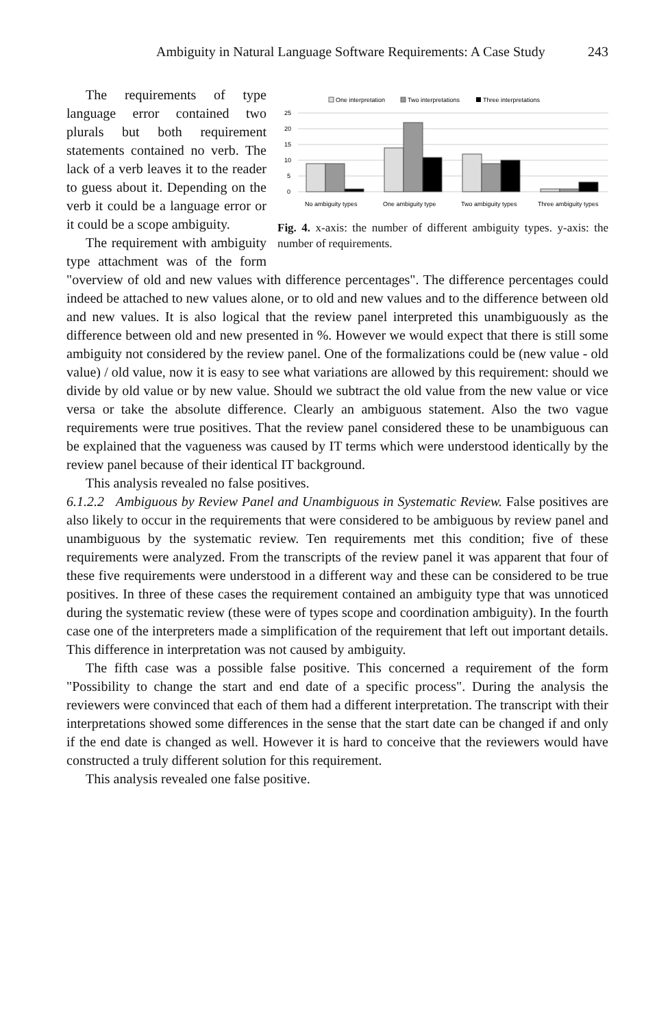Ambiguity in Natural Language Software Requirements: A Case Study 243
One interpretation
Two interpretations
Three interpretations
25
20
15
10
5
0
No ambiguity types
One ambiguity type
Two ambiguity types
Three ambiguity types
Fig. 4. x-axis: the number of different ambiguity types. y-axis: the number of requirements.
The requirements of type language error contained two plurals but both requirement statements contained no verb. The lack of a verb leaves it to the reader to guess about it. Depending on the verb it could be a language error or it could be a scope ambiguity.
The requirement with ambiguity type attachment was of the form "overview of old and new values with difference percentages". The difference percentages could indeed be attached to new values alone, or to old and new values and to the difference between old and new values. It is also logical that the review panel interpreted this unambiguously as the difference between old and new presented in %. However we would expect that there is still some ambiguity not considered by the review panel. One of the formalizations could be (new value - old value) / old value, now it is easy to see what variations are allowed by this requirement: should we divide by old value or by new value. Should we subtract the old value from the new value or vice versa or take the absolute difference. Clearly an ambiguous statement. Also the two vague requirements were true positives. That the review panel considered these to be unambiguous can be explained that the vagueness was caused by IT terms which were understood identically by the review panel because of their identical IT background.
This analysis revealed no false positives.
6.1.2.2 Ambiguous by Review Panel and Unambiguous in Systematic Review. False positives are also likely to occur in the requirements that were considered to be ambiguous by review panel and unambiguous by the systematic review. Ten requirements met this condition; five of these requirements were analyzed. From the transcripts of the review panel it was apparent that four of these five requirements were understood in a different way and these can be considered to be true positives. In three of these cases the requirement contained an ambiguity type that was unnoticed during the systematic review (these were of types scope and coordination ambiguity). In the fourth case one of the interpreters made a simplification of the requirement that left out important details. This difference in interpretation was not caused by ambiguity.
The fifth case was a possible false positive. This concerned a requirement of the form "Possibility to change the start and end date of a specific process". During the analysis the reviewers were convinced that each of them had a different interpretation. The transcript with their interpretations showed some differences in the sense that the start date can be changed if and only if the end date is changed as well. However it is hard to conceive that the reviewers would have constructed a truly different solution for this requirement.
This analysis revealed one false positive.